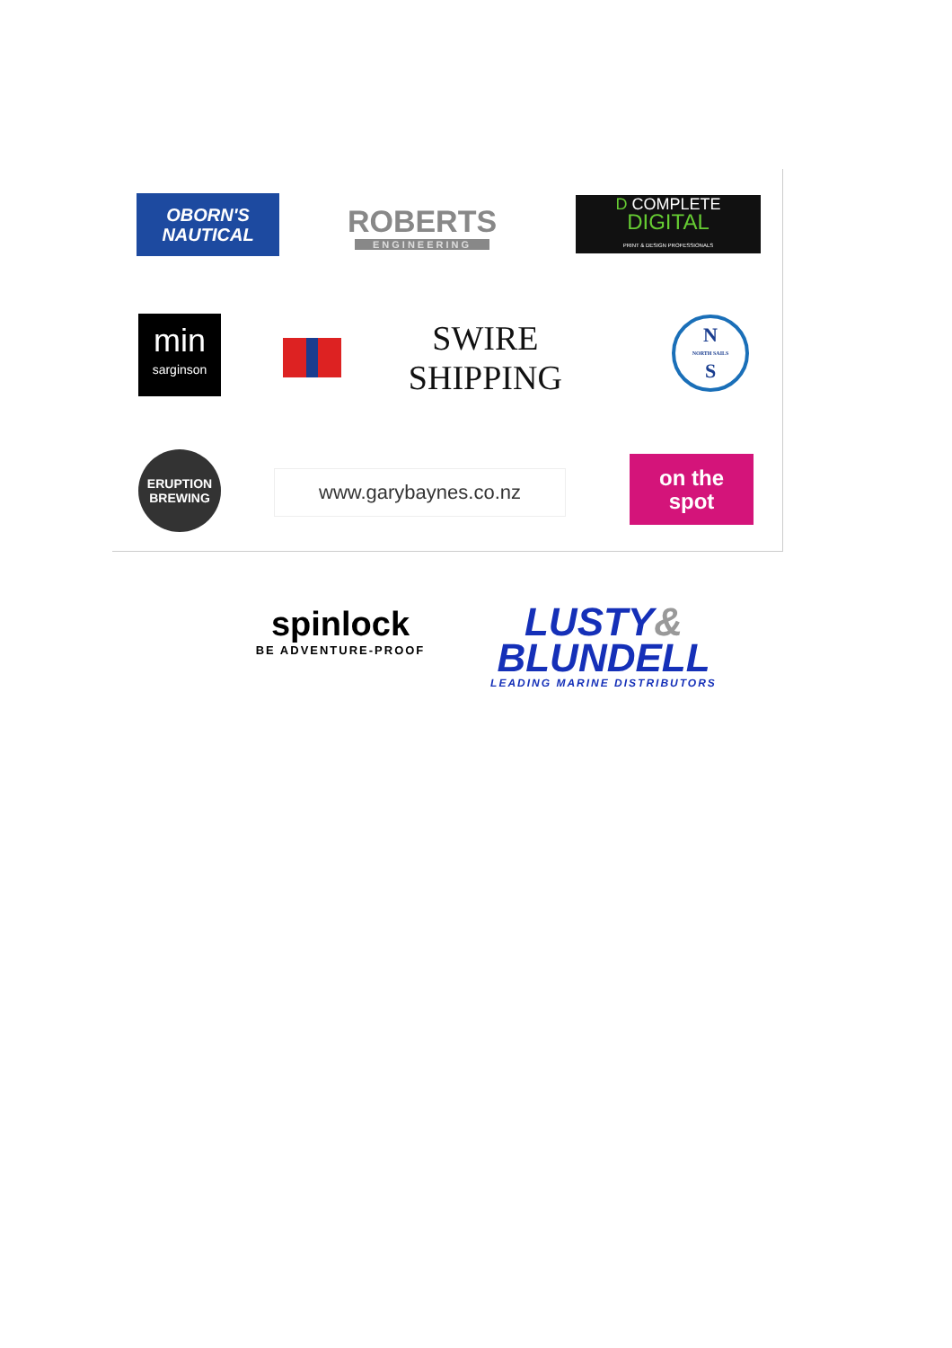OBORN'S
NAUTICAL
ROBERTS
ENGINEERING
D COMPLETE
DIGITAL
PRINT & DESIGN PROFESSIONALS
min
sarginson
SWIRE SHIPPING
N
NORTH SAILS
S
ERUPTION
BREWING
www.garybaynes.co.nz
on the
spot
spinlock
BE ADVENTURE-PROOF
LUSTY&
BLUNDELL
LEADING MARINE DISTRIBUTORS